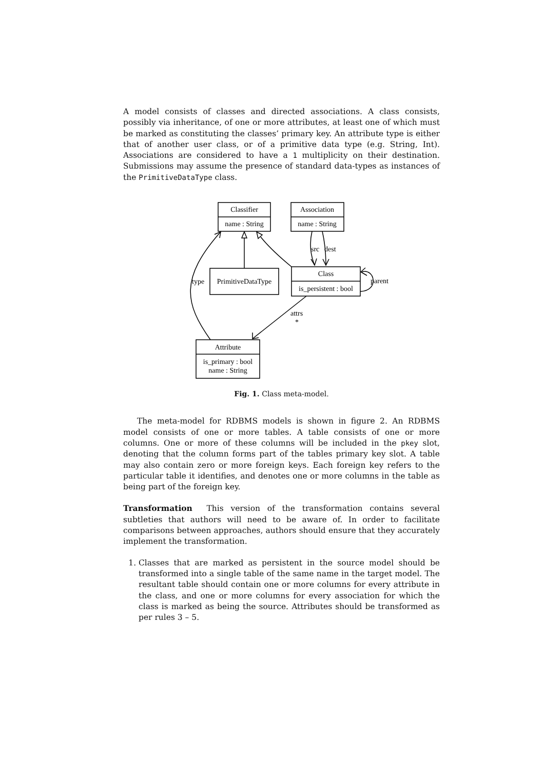A model consists of classes and directed associations. A class consists, possibly via inheritance, of one or more attributes, at least one of which must be marked as constituting the classes’ primary key. An attribute type is either that of another user class, or of a primitive data type (e.g. String, Int). Associations are considered to have a 1 multiplicity on their destination. Submissions may assume the presence of standard data-types as instances of the PrimitiveDataType class.
Classifier
name : String
Association
name : String
PrimitiveDataType
Class
is_persistent : bool
Attribute
is_primary : bool
name : String
type
src
dest
parent
attrs
*
Fig. 1. Class meta-model.
The meta-model for RDBMS models is shown in figure 2. An RDBMS model consists of one or more tables. A table consists of one or more columns. One or more of these columns will be included in the pkey slot, denoting that the column forms part of the tables primary key slot. A table may also contain zero or more foreign keys. Each foreign key refers to the particular table it identifies, and denotes one or more columns in the table as being part of the foreign key.
Transformation This version of the transformation contains several subtleties that authors will need to be aware of. In order to facilitate comparisons between approaches, authors should ensure that they accurately implement the transformation.
1. Classes that are marked as persistent in the source model should be transformed into a single table of the same name in the target model. The resultant table should contain one or more columns for every attribute in the class, and one or more columns for every association for which the class is marked as being the source. Attributes should be transformed as per rules 3 – 5.